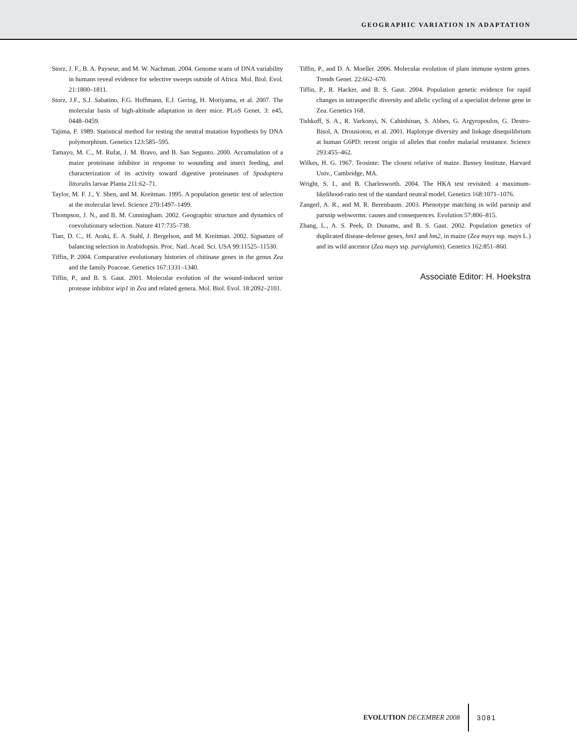GEOGRAPHIC VARIATION IN ADAPTATION
Storz, J. F., B. A. Payseur, and M. W. Nachman. 2004. Genome scans of DNA variability in humans reveal evidence for selective sweeps outside of Africa. Mol. Biol. Evol. 21:1800–1811.
Storz, J.F., S.J. Sabatino, F.G. Hoffmann, E.J. Gering, H. Moriyama, et al. 2007. The molecular basis of high-altitude adaptation in deer mice. PLoS Genet. 3: e45, 0448–0459.
Tajima, F. 1989. Statistical method for testing the neutral mutation hypothesis by DNA polymorphism. Genetics 123:585–595.
Tamayo, M. C., M. Rufat, J. M. Bravo, and B. San Segunto. 2000. Accumulation of a maize proteinase inhibitor in response to wounding and insect feeding, and characterization of its activity toward digestive proteinases of Spodoptera littoralis larvae Planta 211:62–71.
Taylor, M. F. J., Y. Shen, and M. Kreitman. 1995. A population genetic test of selection at the molecular level. Science 270:1497–1499.
Thompson, J. N., and B. M. Cunningham. 2002. Geographic structure and dynamics of coevolutionary selection. Nature 417:735–738.
Tian, D. C., H. Araki, E. A. Stahl, J. Bergelson, and M. Kreitman. 2002. Signature of balancing selection in Arabidopsis. Proc. Natl. Acad. Sci. USA 99:11525–11530.
Tiffin, P. 2004. Comparative evolutionary histories of chitinase genes in the genus Zea and the family Poaceae. Genetics 167:1331–1340.
Tiffin, P., and B. S. Gaut. 2001. Molecular evolution of the wound-induced serine protease inhibitor wip1 in Zea and related genera. Mol. Biol. Evol. 18:2092–2101.
Tiffin, P., and D. A. Moeller. 2006. Molecular evolution of plant immune system genes. Trends Genet. 22:662–670.
Tiffin, P., R. Hacker, and B. S. Gaut. 2004. Population genetic evidence for rapid changes in intraspecific diversity and allelic cycling of a specialist defense gene in Zea. Genetics 168.
Tishkoff, S. A., R. Varkonyi, N. Cahinhinan, S. Abbes, G. Argyropoulos, G. Destro-Bisol, A. Drousiotou, et al. 2001. Haplotype diversity and linkage disequilibrium at human G6PD: recent origin of alleles that confer malarial resistance. Science 293:455–462.
Wilkes, H. G. 1967. Teosinte: The closest relative of maize. Bussey Institute, Harvard Univ., Cambridge, MA.
Wright, S. I., and B. Charlesworth. 2004. The HKA test revisited: a maximum-likelihood-ratio test of the standard neutral model. Genetics 168:1071–1076.
Zangerl, A. R., and M. R. Berenbaum. 2003. Phenotype matching in wild parsnip and parsnip webworms: causes and consequences. Evolution 57:806–815.
Zhang, L., A. S. Peek, D. Dunams, and B. S. Gaut. 2002. Population genetics of duplicated disease-defense genes, hm1 and hm2, in maize (Zea mays ssp. mays L.) and its wild ancestor (Zea mays ssp. parviglumis). Genetics 162:851–860.
Associate Editor: H. Hoekstra
EVOLUTION DECEMBER 2008 3081